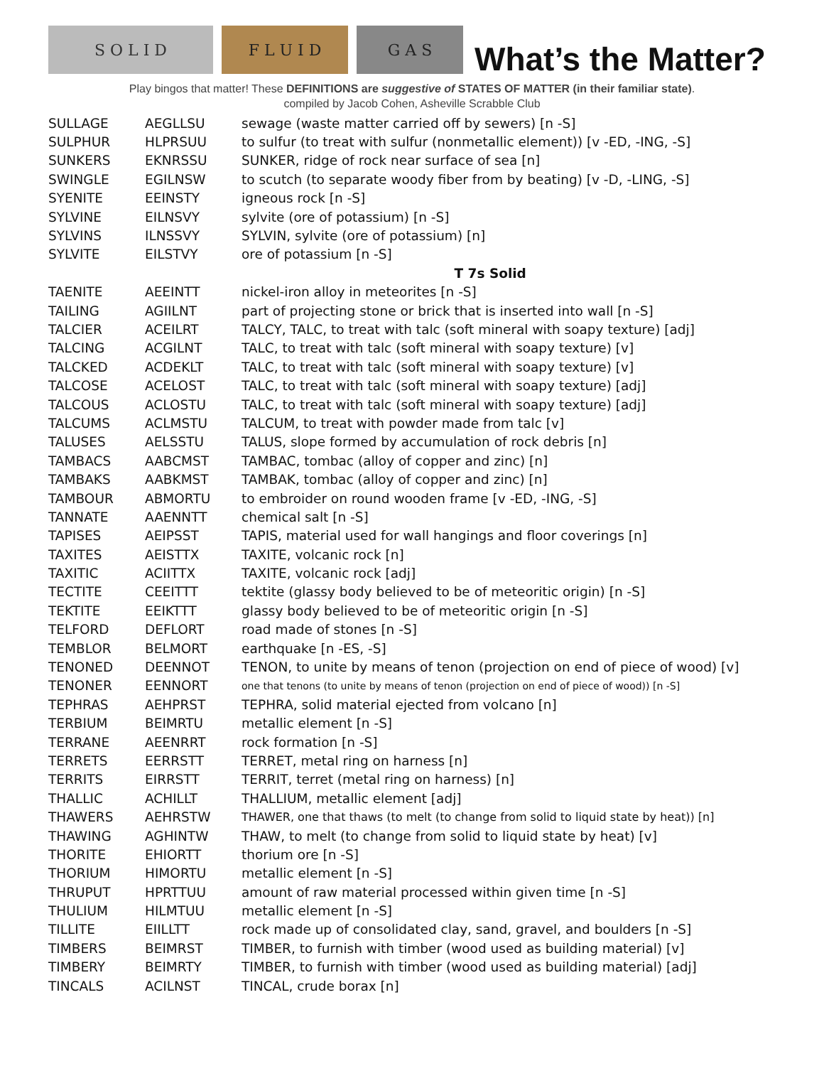S O L I D
F L U I D
G A S
What’s the Matter?
Play bingos that matter! These DEFINITIONS are suggestive of STATES OF MATTER (in their familiar state).
compiled by Jacob Cohen, Asheville Scrabble Club
| SULLAGE | AEGLLSU | sewage (waste matter carried off by sewers) [n -S] |
| SULPHUR | HLPRSUU | to sulfur (to treat with sulfur (nonmetallic element)) [v -ED, -ING, -S] |
| SUNKERS | EKNRSSU | SUNKER, ridge of rock near surface of sea [n] |
| SWINGLE | EGILNSW | to scutch (to separate woody fiber from by beating) [v -D, -LING, -S] |
| SYENITE | EEINSTY | igneous rock [n -S] |
| SYLVINE | EILNSVY | sylvite (ore of potassium) [n -S] |
| SYLVINS | ILNSSVY | SYLVIN, sylvite (ore of potassium) [n] |
| SYLVITE | EILSTVY | ore of potassium [n -S] |
| | | T 7s Solid |
| TAENITE | AEEINTT | nickel-iron alloy in meteorites [n -S] |
| TAILING | AGIILNT | part of projecting stone or brick that is inserted into wall [n -S] |
| TALCIER | ACEILRT | TALCY, TALC, to treat with talc (soft mineral with soapy texture) [adj] |
| TALCING | ACGILNT | TALC, to treat with talc (soft mineral with soapy texture) [v] |
| TALCKED | ACDEKLT | TALC, to treat with talc (soft mineral with soapy texture) [v] |
| TALCOSE | ACELOST | TALC, to treat with talc (soft mineral with soapy texture) [adj] |
| TALCOUS | ACLOSTU | TALC, to treat with talc (soft mineral with soapy texture) [adj] |
| TALCUMS | ACLMSTU | TALCUM, to treat with powder made from talc [v] |
| TALUSES | AELSSTU | TALUS, slope formed by accumulation of rock debris [n] |
| TAMBACS | AABCMST | TAMBAC, tombac (alloy of copper and zinc) [n] |
| TAMBAKS | AABKMST | TAMBAK, tombac (alloy of copper and zinc) [n] |
| TAMBOUR | ABMORTU | to embroider on round wooden frame [v -ED, -ING, -S] |
| TANNATE | AAENNTT | chemical salt [n -S] |
| TAPISES | AEIPSST | TAPIS, material used for wall hangings and floor coverings [n] |
| TAXITES | AEISTTX | TAXITE, volcanic rock [n] |
| TAXITIC | ACIITTX | TAXITE, volcanic rock [adj] |
| TECTITE | CEEITTT | tektite (glassy body believed to be of meteoritic origin) [n -S] |
| TEKTITE | EEIKTTT | glassy body believed to be of meteoritic origin [n -S] |
| TELFORD | DEFLORT | road made of stones [n -S] |
| TEMBLOR | BELMORT | earthquake [n -ES, -S] |
| TENONED | DEENNOT | TENON, to unite by means of tenon (projection on end of piece of wood) [v] |
| TENONER | EENNORT | one that tenons (to unite by means of tenon (projection on end of piece of wood)) [n -S] |
| TEPHRAS | AEHPRST | TEPHRA, solid material ejected from volcano [n] |
| TERBIUM | BEIMRTU | metallic element [n -S] |
| TERRANE | AEENRRT | rock formation [n -S] |
| TERRETS | EERRSTT | TERRET, metal ring on harness [n] |
| TERRITS | EIRRSTT | TERRIT, terret (metal ring on harness) [n] |
| THALLIC | ACHILLT | THALLIUM, metallic element [adj] |
| THAWERS | AEHRSTW | THAWER, one that thaws (to melt (to change from solid to liquid state by heat)) [n] |
| THAWING | AGHINTW | THAW, to melt (to change from solid to liquid state by heat) [v] |
| THORITE | EHIORTT | thorium ore [n -S] |
| THORIUM | HIMORTU | metallic element [n -S] |
| THRUPUT | HPRTTUU | amount of raw material processed within given time [n -S] |
| THULIUM | HILMTUU | metallic element [n -S] |
| TILLITE | EIILLTT | rock made up of consolidated clay, sand, gravel, and boulders [n -S] |
| TIMBERS | BEIMRST | TIMBER, to furnish with timber (wood used as building material) [v] |
| TIMBERY | BEIMRTY | TIMBER, to furnish with timber (wood used as building material) [adj] |
| TINCALS | ACILNST | TINCAL, crude borax [n] |